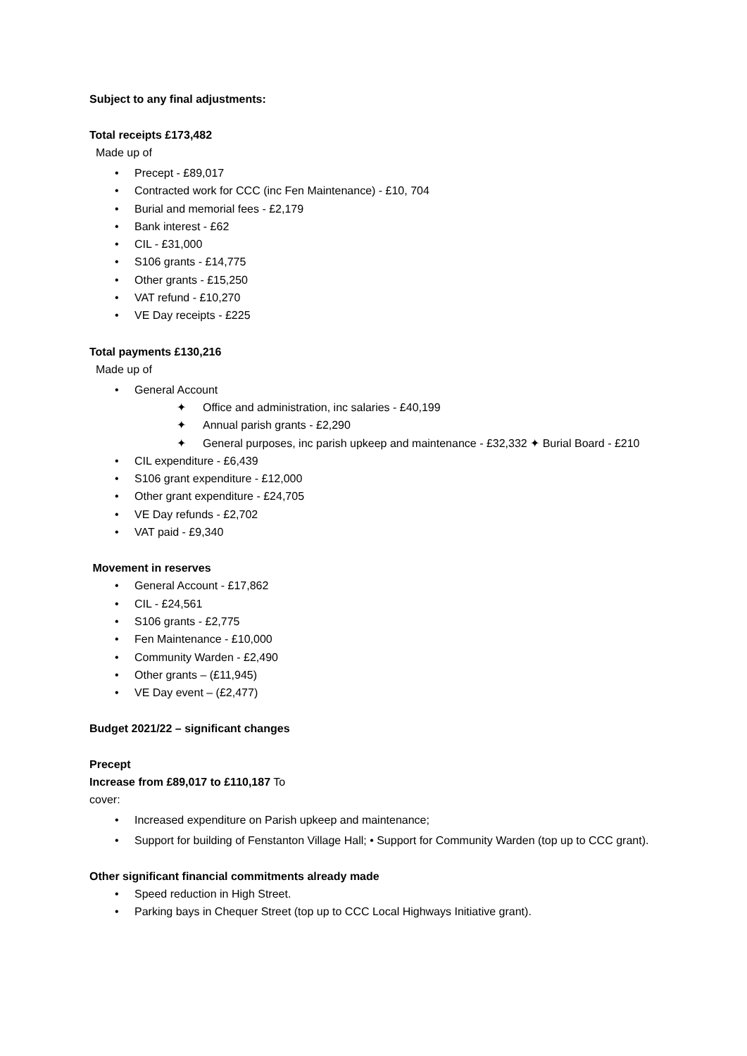Subject to any final adjustments:
Total receipts £173,482
Made up of
• Precept - £89,017
• Contracted work for CCC (inc Fen Maintenance) - £10, 704
• Burial and memorial fees - £2,179
• Bank interest - £62
• CIL - £31,000
• S106 grants - £14,775
• Other grants - £15,250
• VAT refund - £10,270
• VE Day receipts - £225
Total payments £130,216
Made up of
• General Account
✦ Office and administration, inc salaries - £40,199
✦ Annual parish grants - £2,290
✦ General purposes, inc parish upkeep and maintenance - £32,332 ✦ Burial Board - £210
• CIL expenditure - £6,439
• S106 grant expenditure - £12,000
• Other grant expenditure - £24,705
• VE Day refunds - £2,702
• VAT paid - £9,340
Movement in reserves
• General Account - £17,862
• CIL - £24,561
• S106 grants - £2,775
• Fen Maintenance - £10,000
• Community Warden - £2,490
• Other grants – (£11,945)
• VE Day event – (£2,477)
Budget 2021/22 – significant changes
Precept
Increase from £89,017 to £110,187 To
cover:
• Increased expenditure on Parish upkeep and maintenance;
• Support for building of Fenstanton Village Hall; • Support for Community Warden (top up to CCC grant).
Other significant financial commitments already made
• Speed reduction in High Street.
• Parking bays in Chequer Street (top up to CCC Local Highways Initiative grant).